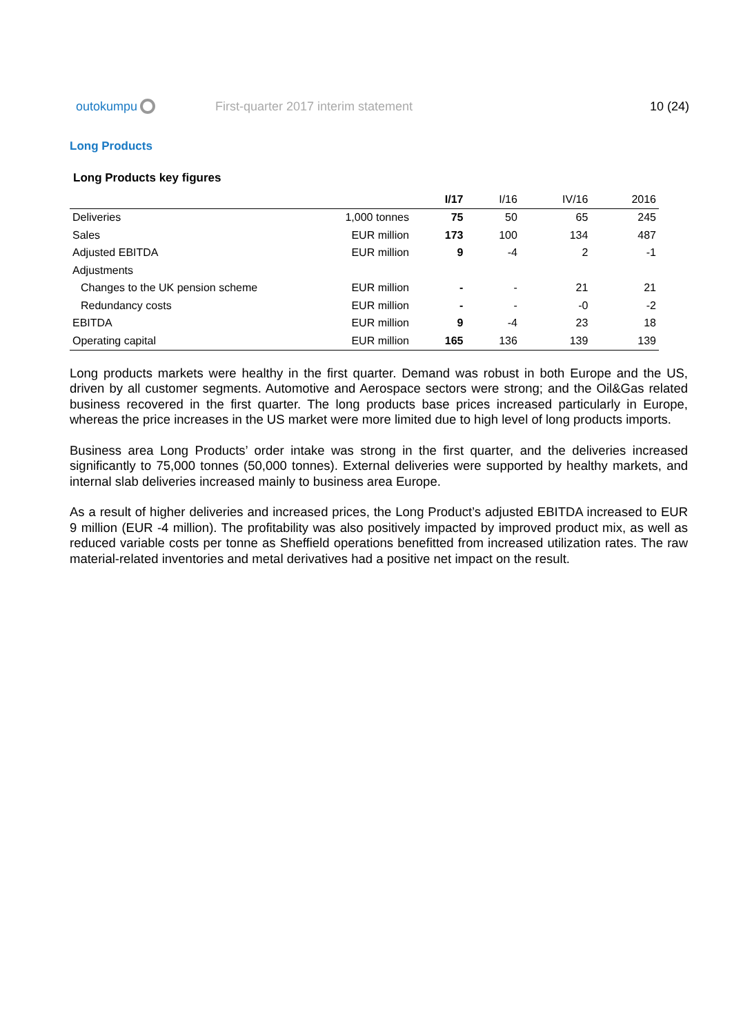outokumpu
First-quarter 2017 interim statement
10 (24)
Long Products
Long Products key figures
| | | I/17 | I/16 | IV/16 | 2016 |
| --- | --- | --- | --- | --- | --- |
| Deliveries | 1,000 tonnes | 75 | 50 | 65 | 245 |
| Sales | EUR million | 173 | 100 | 134 | 487 |
| Adjusted EBITDA | EUR million | 9 | -4 | 2 | -1 |
| Adjustments | | | | | |
| Changes to the UK pension scheme | EUR million | - | - | 21 | 21 |
| Redundancy costs | EUR million | - | - | -0 | -2 |
| EBITDA | EUR million | 9 | -4 | 23 | 18 |
| Operating capital | EUR million | 165 | 136 | 139 | 139 |
Long products markets were healthy in the first quarter. Demand was robust in both Europe and the US, driven by all customer segments. Automotive and Aerospace sectors were strong; and the Oil&Gas related business recovered in the first quarter. The long products base prices increased particularly in Europe, whereas the price increases in the US market were more limited due to high level of long products imports.
Business area Long Products’ order intake was strong in the first quarter, and the deliveries increased significantly to 75,000 tonnes (50,000 tonnes). External deliveries were supported by healthy markets, and internal slab deliveries increased mainly to business area Europe.
As a result of higher deliveries and increased prices, the Long Product’s adjusted EBITDA increased to EUR 9 million (EUR -4 million). The profitability was also positively impacted by improved product mix, as well as reduced variable costs per tonne as Sheffield operations benefitted from increased utilization rates. The raw material-related inventories and metal derivatives had a positive net impact on the result.